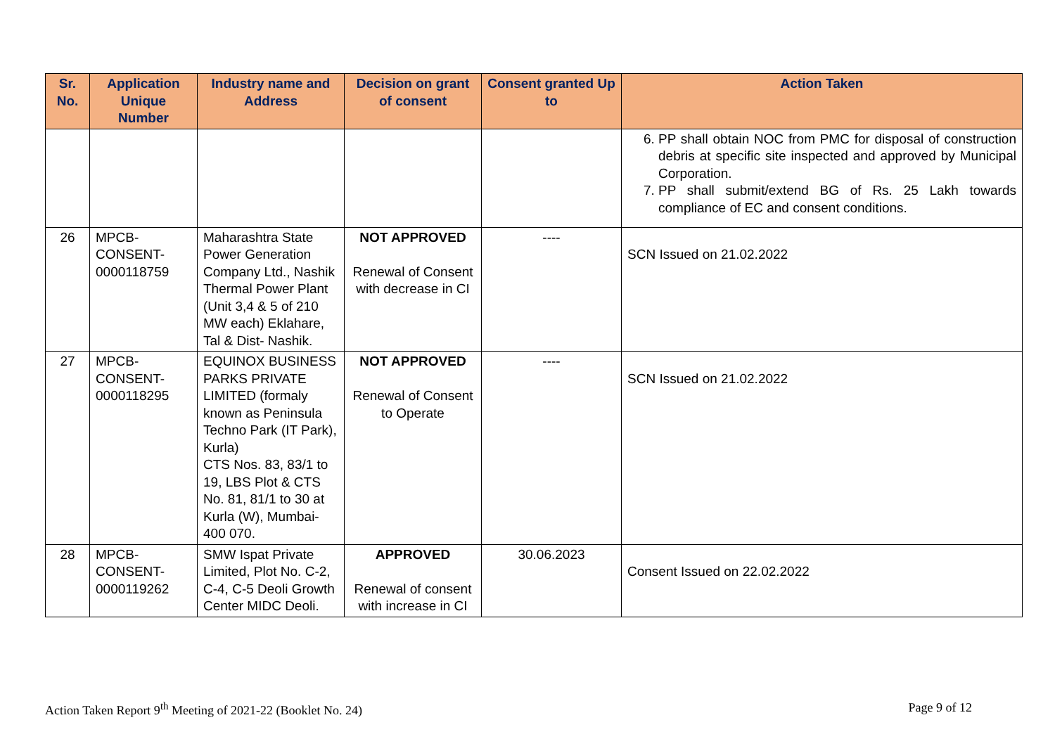| Sr. No. | Application Unique Number | Industry name and Address | Decision on grant of consent | Consent granted Up to | Action Taken |
| --- | --- | --- | --- | --- | --- |
| | | | | | 6. PP shall obtain NOC from PMC for disposal of construction debris at specific site inspected and approved by Municipal Corporation. 7. PP shall submit/extend BG of Rs. 25 Lakh towards compliance of EC and consent conditions. |
| 26 | MPCB-CONSENT-0000118759 | Maharashtra State Power Generation Company Ltd., Nashik Thermal Power Plant (Unit 3,4 & 5 of 210 MW each) Eklahare, Tal & Dist- Nashik. | NOT APPROVED Renewal of Consent with decrease in CI | ---- | SCN Issued on 21.02.2022 |
| 27 | MPCB-CONSENT-0000118295 | EQUINOX BUSINESS PARKS PRIVATE LIMITED (formaly known as Peninsula Techno Park (IT Park), Kurla) CTS Nos. 83, 83/1 to 19, LBS Plot & CTS No. 81, 81/1 to 30 at Kurla (W), Mumbai- 400 070. | NOT APPROVED Renewal of Consent to Operate | ---- | SCN Issued on 21.02.2022 |
| 28 | MPCB-CONSENT-0000119262 | SMW Ispat Private Limited, Plot No. C-2, C-4, C-5 Deoli Growth Center MIDC Deoli. | APPROVED Renewal of consent with increase in CI | 30.06.2023 | Consent Issued on 22.02.2022 |
Action Taken Report 9<sup>th</sup> Meeting of 2021-22 (Booklet No. 24) Page 9 of 12